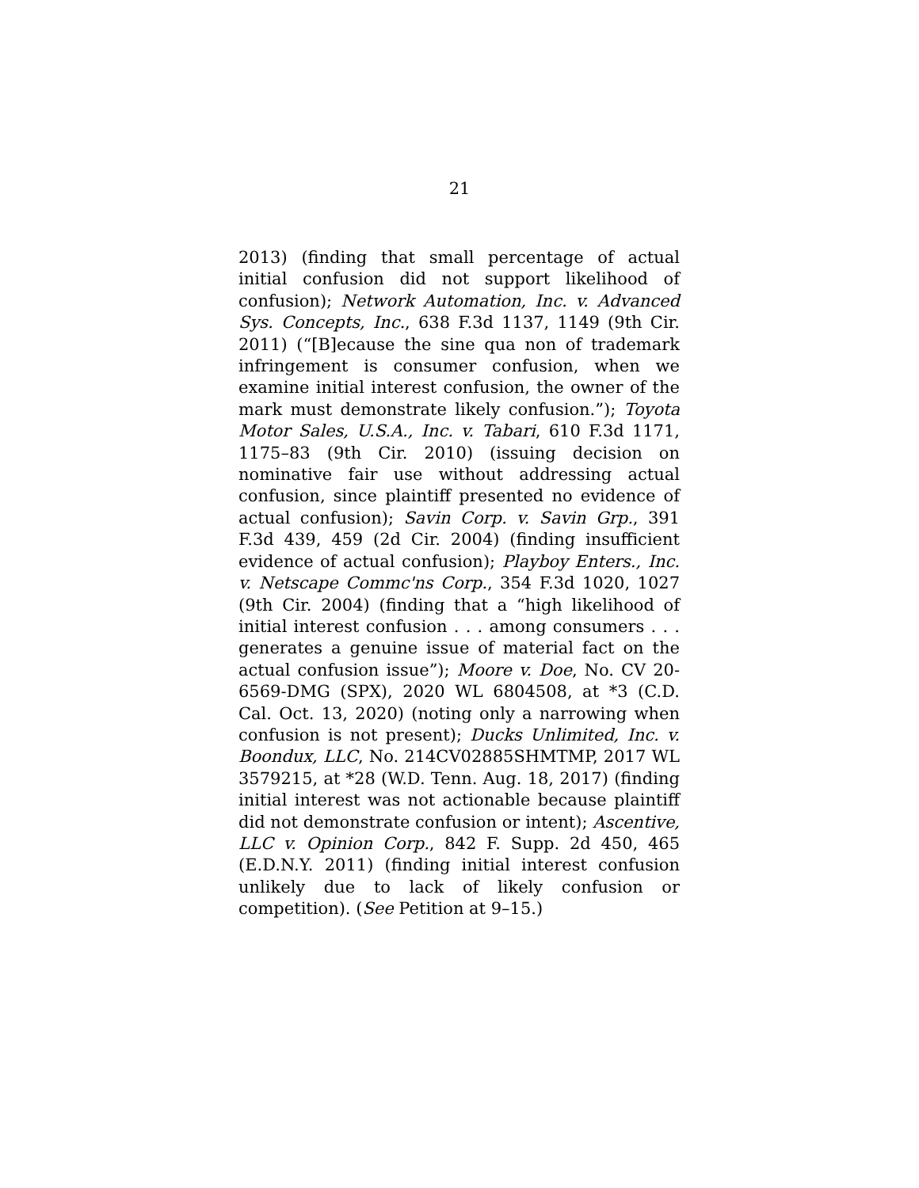21
2013) (finding that small percentage of actual initial confusion did not support likelihood of confusion); Network Automation, Inc. v. Advanced Sys. Concepts, Inc., 638 F.3d 1137, 1149 (9th Cir. 2011) (“[B]ecause the sine qua non of trademark infringement is consumer confusion, when we examine initial interest confusion, the owner of the mark must demonstrate likely confusion.”); Toyota Motor Sales, U.S.A., Inc. v. Tabari, 610 F.3d 1171, 1175–83 (9th Cir. 2010) (issuing decision on nominative fair use without addressing actual confusion, since plaintiff presented no evidence of actual confusion); Savin Corp. v. Savin Grp., 391 F.3d 439, 459 (2d Cir. 2004) (finding insufficient evidence of actual confusion); Playboy Enters., Inc. v. Netscape Commc'ns Corp., 354 F.3d 1020, 1027 (9th Cir. 2004) (finding that a “high likelihood of initial interest confusion . . . among consumers . . . generates a genuine issue of material fact on the actual confusion issue”); Moore v. Doe, No. CV 20-6569-DMG (SPX), 2020 WL 6804508, at *3 (C.D. Cal. Oct. 13, 2020) (noting only a narrowing when confusion is not present); Ducks Unlimited, Inc. v. Boondux, LLC, No. 214CV02885SHMTMP, 2017 WL 3579215, at *28 (W.D. Tenn. Aug. 18, 2017) (finding initial interest was not actionable because plaintiff did not demonstrate confusion or intent); Ascentive, LLC v. Opinion Corp., 842 F. Supp. 2d 450, 465 (E.D.N.Y. 2011) (finding initial interest confusion unlikely due to lack of likely confusion or competition). (See Petition at 9–15.)